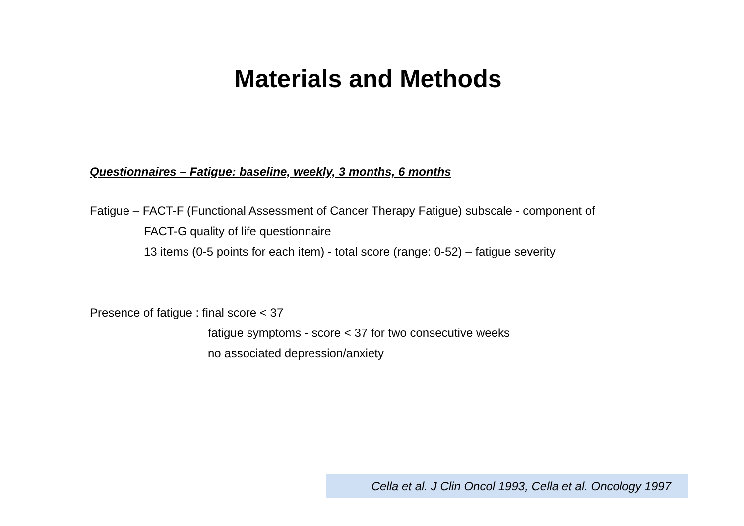Materials and Methods
Questionnaires – Fatigue: baseline, weekly, 3 months, 6 months
Fatigue – FACT-F (Functional Assessment of Cancer Therapy Fatigue) subscale - component of
FACT-G quality of life questionnaire
13 items (0-5 points for each item) - total score (range: 0-52) – fatigue severity
Presence of fatigue : final score < 37
fatigue symptoms - score < 37 for two consecutive weeks
no associated depression/anxiety
Cella et al. J Clin Oncol 1993, Cella et al. Oncology 1997